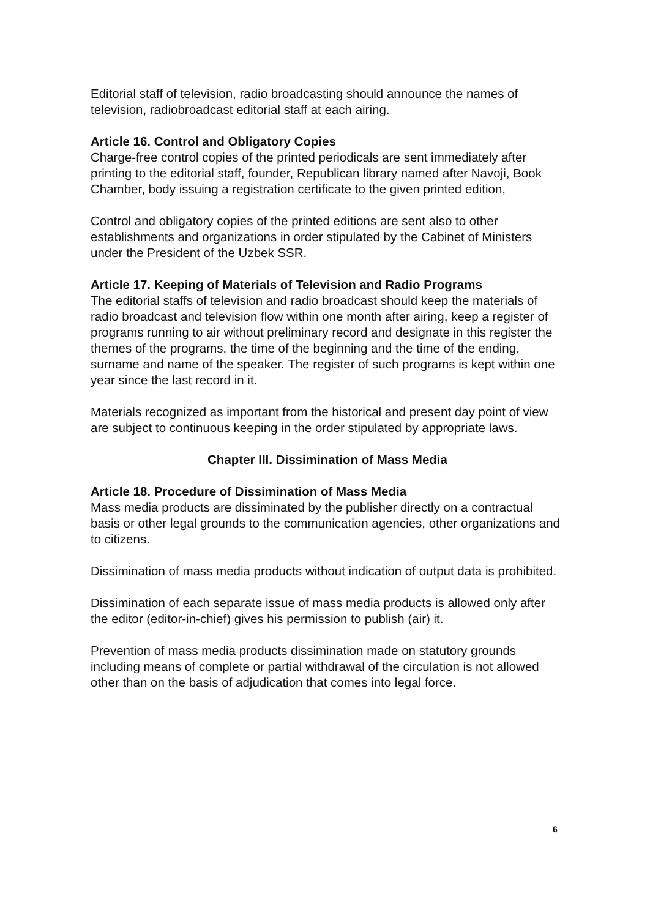Editorial staff of television, radio broadcasting should announce the names of television, radiobroadcast editorial staff at each airing.
Article 16. Control and Obligatory Copies
Charge-free control copies of the printed periodicals are sent immediately after printing to the editorial staff, founder, Republican library named after Navoji, Book Chamber, body issuing a registration certificate to the given printed edition,
Control and obligatory copies of the printed editions are sent also to other establishments and organizations in order stipulated by the Cabinet of Ministers under the President of the Uzbek SSR.
Article 17. Keeping of Materials of Television and Radio Programs
The editorial staffs of television and radio broadcast should keep the materials of radio broadcast and television flow within one month after airing, keep a register of programs running to air without preliminary record and designate in this register the themes of the programs, the time of the beginning and the time of the ending, surname and name of the speaker. The register of such programs is kept within one year since the last record in it.
Materials recognized as important from the historical and present day point of view are subject to continuous keeping in the order stipulated by appropriate laws.
Chapter III. Dissimination of Mass Media
Article 18. Procedure of Dissimination of Mass Media
Mass media products are dissiminated by the publisher directly on a contractual basis or other legal grounds to the communication agencies, other organizations and to citizens.
Dissimination of mass media products without indication of output data is prohibited.
Dissimination of each separate issue of mass media products is allowed only after the editor (editor-in-chief) gives his permission to publish (air) it.
Prevention of mass media products dissimination made on statutory grounds including means of complete or partial withdrawal of the circulation is not allowed other than on the basis of adjudication that comes into legal force.
6